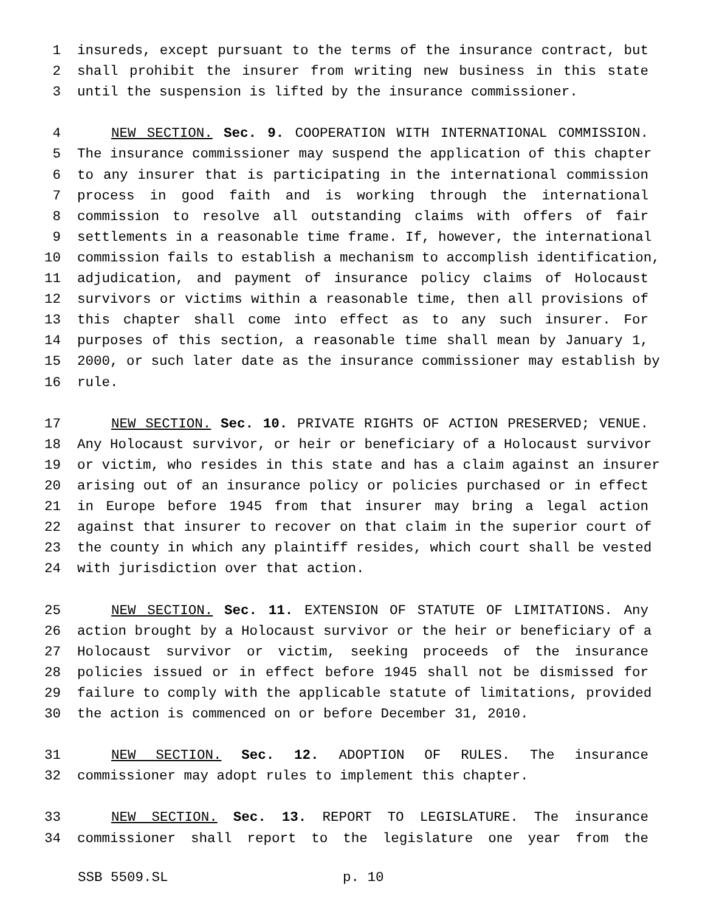1 insureds, except pursuant to the terms of the insurance contract, but
2 shall prohibit the insurer from writing new business in this state
3 until the suspension is lifted by the insurance commissioner.
4 NEW SECTION. Sec. 9. COOPERATION WITH INTERNATIONAL COMMISSION.
5 The insurance commissioner may suspend the application of this chapter
6 to any insurer that is participating in the international commission
7 process in good faith and is working through the international
8 commission to resolve all outstanding claims with offers of fair
9 settlements in a reasonable time frame. If, however, the international
10 commission fails to establish a mechanism to accomplish identification,
11 adjudication, and payment of insurance policy claims of Holocaust
12 survivors or victims within a reasonable time, then all provisions of
13 this chapter shall come into effect as to any such insurer. For
14 purposes of this section, a reasonable time shall mean by January 1,
15 2000, or such later date as the insurance commissioner may establish by
16 rule.
17 NEW SECTION. Sec. 10. PRIVATE RIGHTS OF ACTION PRESERVED; VENUE.
18 Any Holocaust survivor, or heir or beneficiary of a Holocaust survivor
19 or victim, who resides in this state and has a claim against an insurer
20 arising out of an insurance policy or policies purchased or in effect
21 in Europe before 1945 from that insurer may bring a legal action
22 against that insurer to recover on that claim in the superior court of
23 the county in which any plaintiff resides, which court shall be vested
24 with jurisdiction over that action.
25 NEW SECTION. Sec. 11. EXTENSION OF STATUTE OF LIMITATIONS. Any
26 action brought by a Holocaust survivor or the heir or beneficiary of a
27 Holocaust survivor or victim, seeking proceeds of the insurance
28 policies issued or in effect before 1945 shall not be dismissed for
29 failure to comply with the applicable statute of limitations, provided
30 the action is commenced on or before December 31, 2010.
31 NEW SECTION. Sec. 12. ADOPTION OF RULES. The insurance
32 commissioner may adopt rules to implement this chapter.
33 NEW SECTION. Sec. 13. REPORT TO LEGISLATURE. The insurance
34 commissioner shall report to the legislature one year from the
SSB 5509.SL p. 10